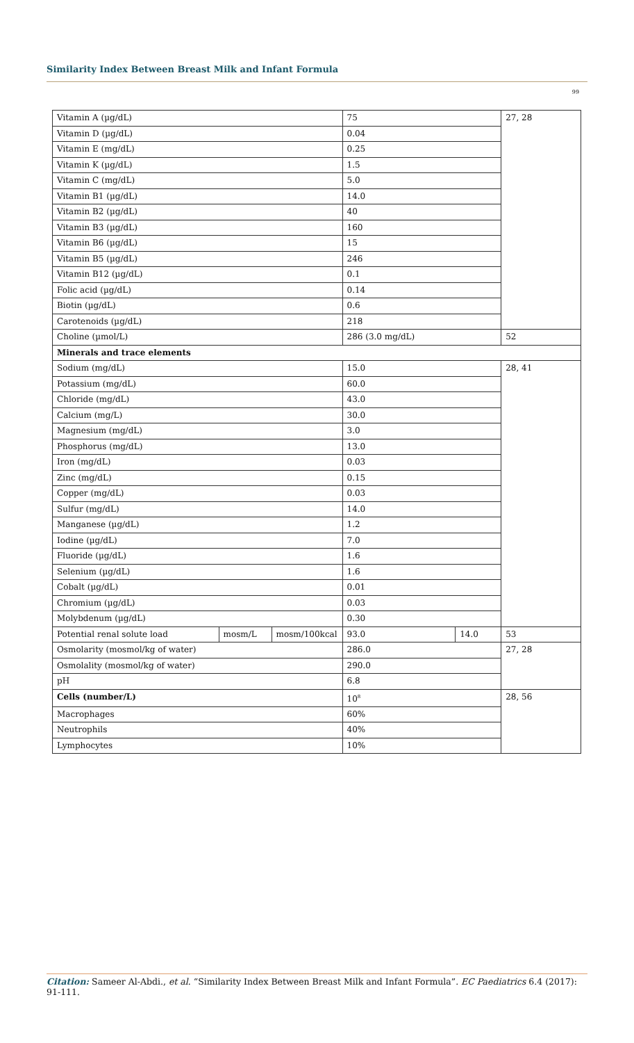Similarity Index Between Breast Milk and Infant Formula
99
| Vitamin A (µg/dL) | | | 75 | | 27, 28 |
| Vitamin D (µg/dL) | | | 0.04 | | |
| Vitamin E (mg/dL) | | | 0.25 | | |
| Vitamin K (µg/dL) | | | 1.5 | | |
| Vitamin C (mg/dL) | | | 5.0 | | |
| Vitamin B1 (µg/dL) | | | 14.0 | | |
| Vitamin B2 (µg/dL) | | | 40 | | |
| Vitamin B3 (µg/dL) | | | 160 | | |
| Vitamin B6 (µg/dL) | | | 15 | | |
| Vitamin B5 (µg/dL) | | | 246 | | |
| Vitamin B12 (µg/dL) | | | 0.1 | | |
| Folic acid (µg/dL) | | | 0.14 | | |
| Biotin (µg/dL) | | | 0.6 | | |
| Carotenoids (µg/dL) | | | 218 | | |
| Choline (µmol/L) | | | 286 (3.0 mg/dL) | | 52 |
| Minerals and trace elements | | | | | |
| Sodium (mg/dL) | | | 15.0 | | 28, 41 |
| Potassium (mg/dL) | | | 60.0 | | |
| Chloride (mg/dL) | | | 43.0 | | |
| Calcium (mg/L) | | | 30.0 | | |
| Magnesium (mg/dL) | | | 3.0 | | |
| Phosphorus (mg/dL) | | | 13.0 | | |
| Iron (mg/dL) | | | 0.03 | | |
| Zinc (mg/dL) | | | 0.15 | | |
| Copper (mg/dL) | | | 0.03 | | |
| Sulfur (mg/dL) | | | 14.0 | | |
| Manganese (µg/dL) | | | 1.2 | | |
| Iodine (µg/dL) | | | 7.0 | | |
| Fluoride (µg/dL) | | | 1.6 | | |
| Selenium (µg/dL) | | | 1.6 | | |
| Cobalt (µg/dL) | | | 0.01 | | |
| Chromium (µg/dL) | | | 0.03 | | |
| Molybdenum (µg/dL) | | | 0.30 | | |
| Potential renal solute load | mosm/L | mosm/100kcal | 93.0 | 14.0 | 53 |
| Osmolarity (mosmol/kg of water) | | | 286.0 | | 27, 28 |
| Osmolality (mosmol/kg of water) | | | 290.0 | | |
| pH | | | 6.8 | | |
| Cells (number/L) | | | 10<sup>8</sup> | | 28, 56 |
| Macrophages | | | 60% | | |
| Neutrophils | | | 40% | | |
| Lymphocytes | | | 10% | | |
Citation: Sameer Al-Abdi., et al. “Similarity Index Between Breast Milk and Infant Formula”. EC Paediatrics 6.4 (2017): 91-111.